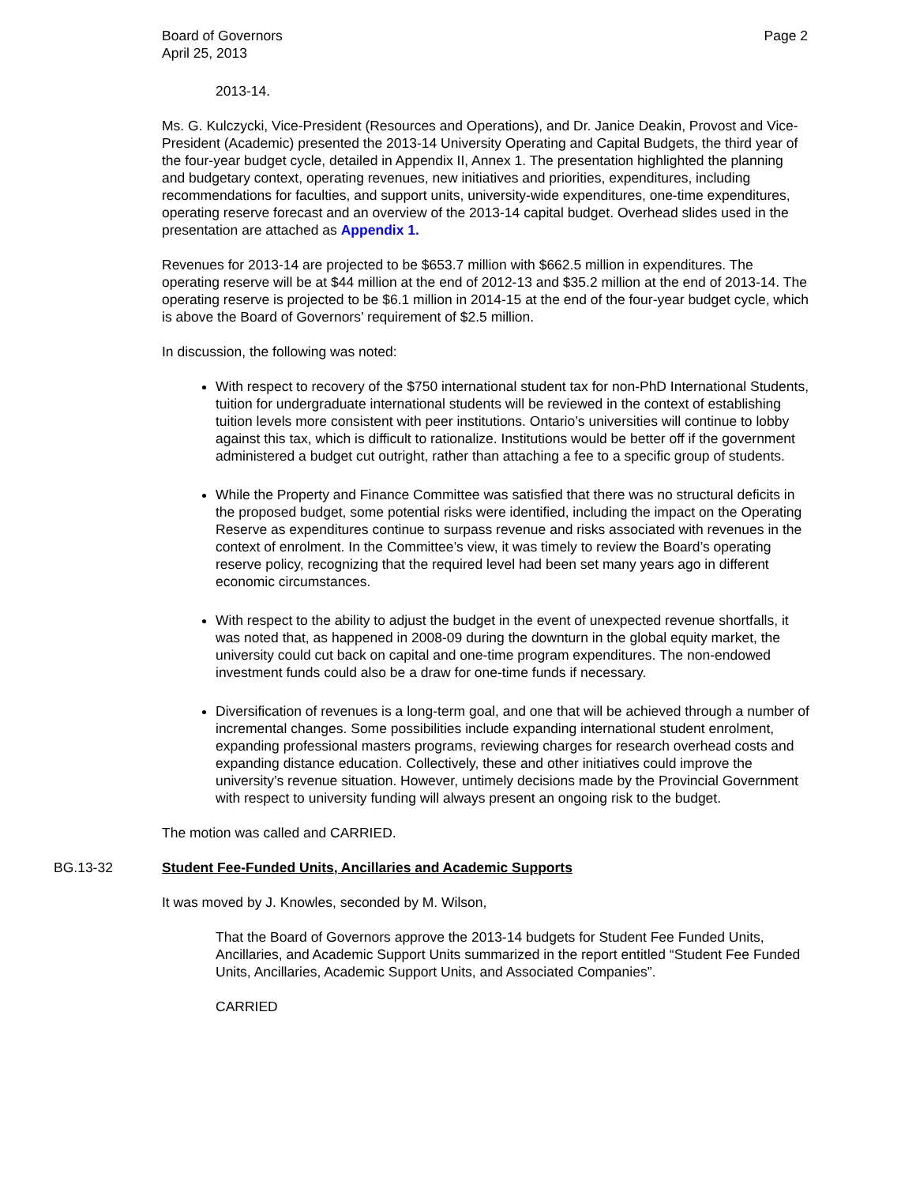Board of Governors
April 25, 2013
Page 2
2013-14.
Ms. G. Kulczycki, Vice-President (Resources and Operations), and Dr. Janice Deakin, Provost and Vice-President (Academic) presented the 2013-14 University Operating and Capital Budgets, the third year of the four-year budget cycle, detailed in Appendix II, Annex 1. The presentation highlighted the planning and budgetary context, operating revenues, new initiatives and priorities, expenditures, including recommendations for faculties, and support units, university-wide expenditures, one-time expenditures, operating reserve forecast and an overview of the 2013-14 capital budget. Overhead slides used in the presentation are attached as Appendix 1.
Revenues for 2013-14 are projected to be $653.7 million with $662.5 million in expenditures. The operating reserve will be at $44 million at the end of 2012-13 and $35.2 million at the end of 2013-14. The operating reserve is projected to be $6.1 million in 2014-15 at the end of the four-year budget cycle, which is above the Board of Governors’ requirement of $2.5 million.
In discussion, the following was noted:
With respect to recovery of the $750 international student tax for non-PhD International Students, tuition for undergraduate international students will be reviewed in the context of establishing tuition levels more consistent with peer institutions. Ontario’s universities will continue to lobby against this tax, which is difficult to rationalize. Institutions would be better off if the government administered a budget cut outright, rather than attaching a fee to a specific group of students.
While the Property and Finance Committee was satisfied that there was no structural deficits in the proposed budget, some potential risks were identified, including the impact on the Operating Reserve as expenditures continue to surpass revenue and risks associated with revenues in the context of enrolment. In the Committee’s view, it was timely to review the Board’s operating reserve policy, recognizing that the required level had been set many years ago in different economic circumstances.
With respect to the ability to adjust the budget in the event of unexpected revenue shortfalls, it was noted that, as happened in 2008-09 during the downturn in the global equity market, the university could cut back on capital and one-time program expenditures. The non-endowed investment funds could also be a draw for one-time funds if necessary.
Diversification of revenues is a long-term goal, and one that will be achieved through a number of incremental changes. Some possibilities include expanding international student enrolment, expanding professional masters programs, reviewing charges for research overhead costs and expanding distance education. Collectively, these and other initiatives could improve the university’s revenue situation. However, untimely decisions made by the Provincial Government with respect to university funding will always present an ongoing risk to the budget.
The motion was called and CARRIED.
BG.13-32 Student Fee-Funded Units, Ancillaries and Academic Supports
It was moved by J. Knowles, seconded by M. Wilson,
That the Board of Governors approve the 2013-14 budgets for Student Fee Funded Units, Ancillaries, and Academic Support Units summarized in the report entitled “Student Fee Funded Units, Ancillaries, Academic Support Units, and Associated Companies”.
CARRIED